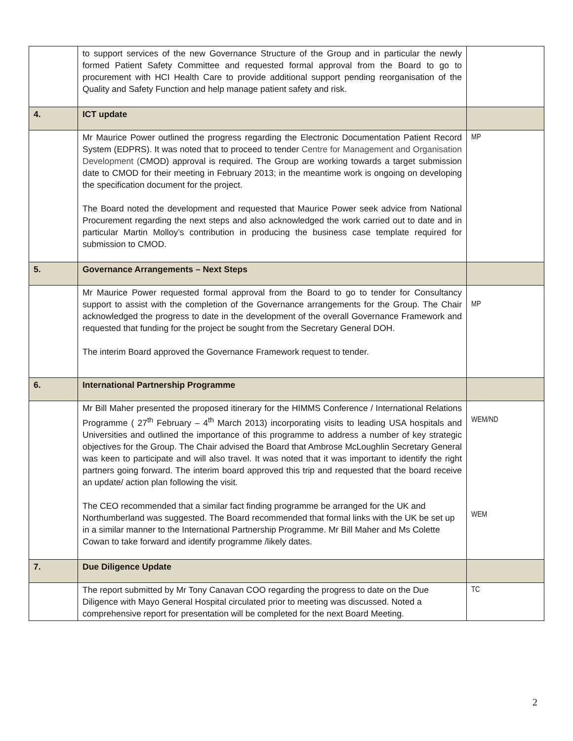| | to support services of the new Governance Structure of the Group and in particular the newly formed Patient Safety Committee and requested formal approval from the Board to go to procurement with HCI Health Care to provide additional support pending reorganisation of the Quality and Safety Function and help manage patient safety and risk. | |
| 4. | ICT update | |
| | Mr Maurice Power outlined the progress regarding the Electronic Documentation Patient Record System (EDPRS). It was noted that to proceed to tender Centre for Management and Organisation Development ( CMOD) approval is required. The Group are working towards a target submission date to CMOD for their meeting in February 2013; in the meantime work is ongoing on developing the specification document for the project. The Board noted the development and requested that Maurice Power seek advice from National Procurement regarding the next steps and also acknowledged the work carried out to date and in particular Martin Molloy’s contribution in producing the business case template required for submission to CMOD. | MP |
| 5. | Governance Arrangements – Next Steps | |
| | Mr Maurice Power requested formal approval from the Board to go to tender for Consultancy support to assist with the completion of the Governance arrangements for the Group. The Chair acknowledged the progress to date in the development of the overall Governance Framework and requested that funding for the project be sought from the Secretary General DOH. The interim Board approved the Governance Framework request to tender. | MP |
| 6. | International Partnership Programme | |
| | Mr Bill Maher presented the proposed itinerary for the HIMMS Conference / International Relations Programme ( 27<sup>th</sup> February – 4<sup>th</sup> March 2013) incorporating visits to leading USA hospitals and Universities and outlined the importance of this programme to address a number of key strategic objectives for the Group. The Chair advised the Board that Ambrose McLoughlin Secretary General was keen to participate and will also travel. It was noted that it was important to identify the right partners going forward. The interim board approved this trip and requested that the board receive an update/ action plan following the visit. The CEO recommended that a similar fact finding programme be arranged for the UK and Northumberland was suggested. The Board recommended that formal links with the UK be set up in a similar manner to the International Partnership Programme. Mr Bill Maher and Ms Colette Cowan to take forward and identify programme /likely dates. | WEM/ND WEM |
| 7. | Due Diligence Update | |
| | The report submitted by Mr Tony Canavan COO regarding the progress to date on the Due Diligence with Mayo General Hospital circulated prior to meeting was discussed. Noted a comprehensive report for presentation will be completed for the next Board Meeting. | TC |
2